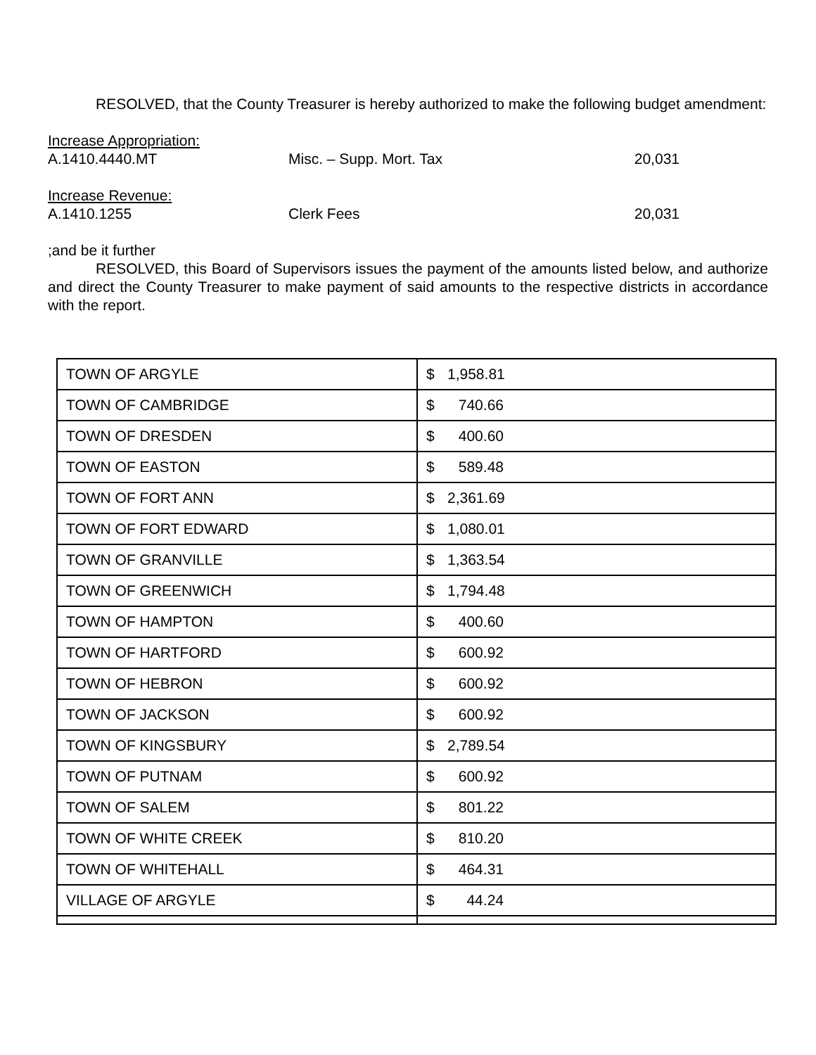RESOLVED, that the County Treasurer is hereby authorized to make the following budget amendment:
Increase Appropriation:
A.1410.4440.MT Misc. – Supp. Mort. Tax 20,031
Increase Revenue:
A.1410.1255 Clerk Fees 20,031
;and be it further
RESOLVED, this Board of Supervisors issues the payment of the amounts listed below, and authorize and direct the County Treasurer to make payment of said amounts to the respective districts in accordance with the report.
| TOWN OF ARGYLE | $ 1,958.81 |
| TOWN OF CAMBRIDGE | $ 740.66 |
| TOWN OF DRESDEN | $ 400.60 |
| TOWN OF EASTON | $ 589.48 |
| TOWN OF FORT ANN | $ 2,361.69 |
| TOWN OF FORT EDWARD | $ 1,080.01 |
| TOWN OF GRANVILLE | $ 1,363.54 |
| TOWN OF GREENWICH | $ 1,794.48 |
| TOWN OF HAMPTON | $ 400.60 |
| TOWN OF HARTFORD | $ 600.92 |
| TOWN OF HEBRON | $ 600.92 |
| TOWN OF JACKSON | $ 600.92 |
| TOWN OF KINGSBURY | $ 2,789.54 |
| TOWN OF PUTNAM | $ 600.92 |
| TOWN OF SALEM | $ 801.22 |
| TOWN OF WHITE CREEK | $ 810.20 |
| TOWN OF WHITEHALL | $ 464.31 |
| VILLAGE OF ARGYLE | $ 44.24 |